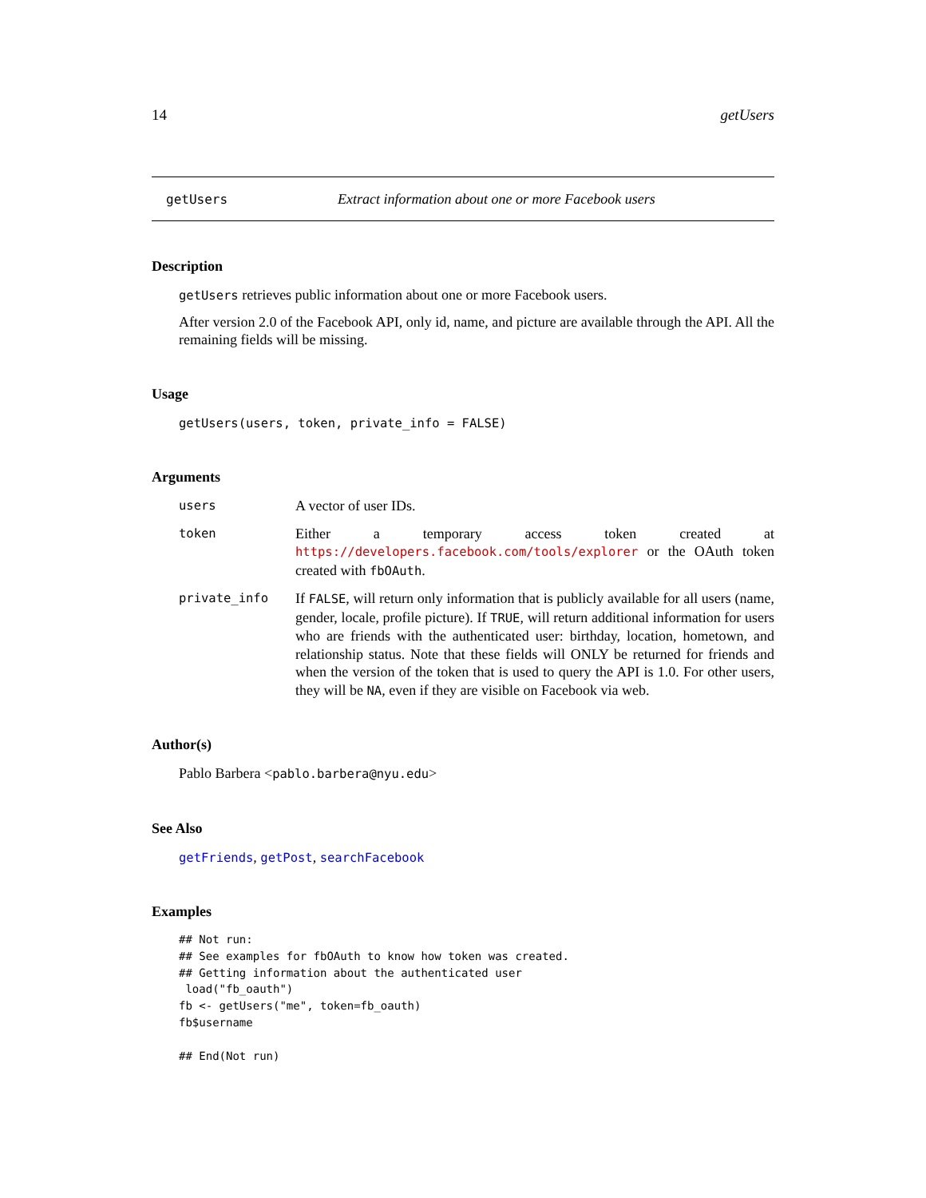14 getUsers
getUsers Extract information about one or more Facebook users
Description
getUsers retrieves public information about one or more Facebook users.
After version 2.0 of the Facebook API, only id, name, and picture are available through the API. All the remaining fields will be missing.
Usage
getUsers(users, token, private_info = FALSE)
Arguments
users A vector of user IDs.
token Either a temporary access token created at https://developers.facebook.com/tools/explorer or the OAuth token created with fbOAuth.
private_info If FALSE, will return only information that is publicly available for all users (name, gender, locale, profile picture). If TRUE, will return additional information for users who are friends with the authenticated user: birthday, location, hometown, and relationship status. Note that these fields will ONLY be returned for friends and when the version of the token that is used to query the API is 1.0. For other users, they will be NA, even if they are visible on Facebook via web.
Author(s)
Pablo Barbera <pablo.barbera@nyu.edu>
See Also
getFriends, getPost, searchFacebook
Examples
## Not run:
## See examples for fbOAuth to know how token was created.
## Getting information about the authenticated user
 load("fb_oauth")
fb <- getUsers("me", token=fb_oauth)
fb$username

## End(Not run)